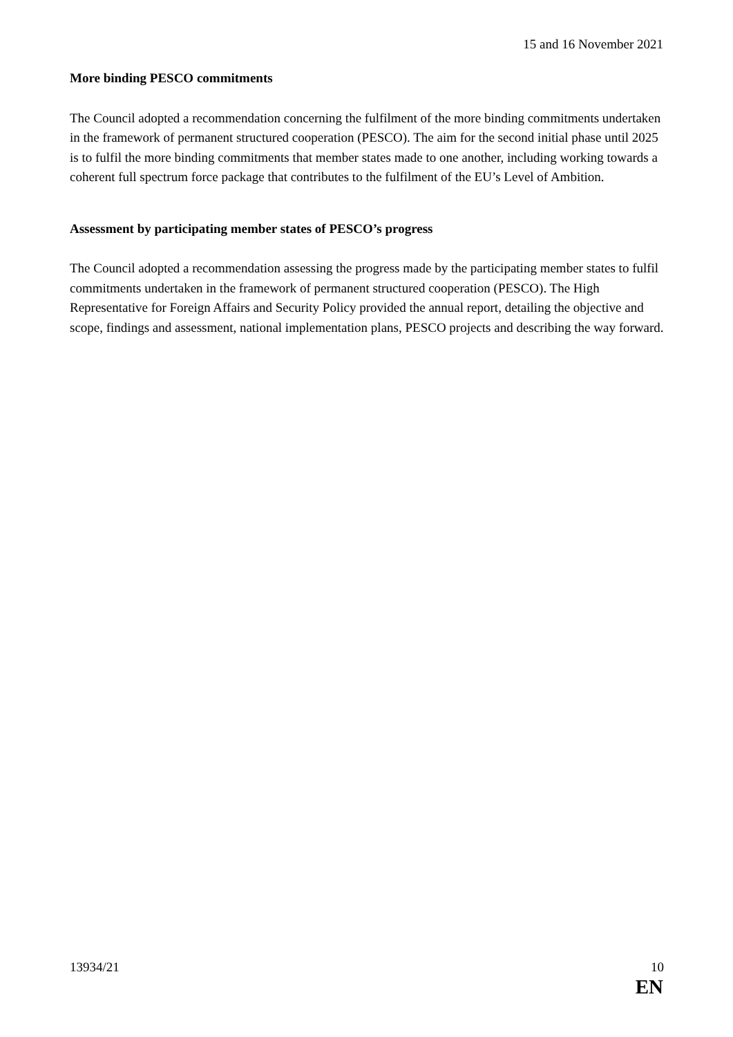15 and 16 November 2021
More binding PESCO commitments
The Council adopted a recommendation concerning the fulfilment of the more binding commitments undertaken in the framework of permanent structured cooperation (PESCO). The aim for the second initial phase until 2025 is to fulfil the more binding commitments that member states made to one another, including working towards a coherent full spectrum force package that contributes to the fulfilment of the EU’s Level of Ambition.
Assessment by participating member states of PESCO’s progress
The Council adopted a recommendation assessing the progress made by the participating member states to fulfil commitments undertaken in the framework of permanent structured cooperation (PESCO). The High Representative for Foreign Affairs and Security Policy provided the annual report, detailing the objective and scope, findings and assessment, national implementation plans, PESCO projects and describing the way forward.
13934/21 10
EN